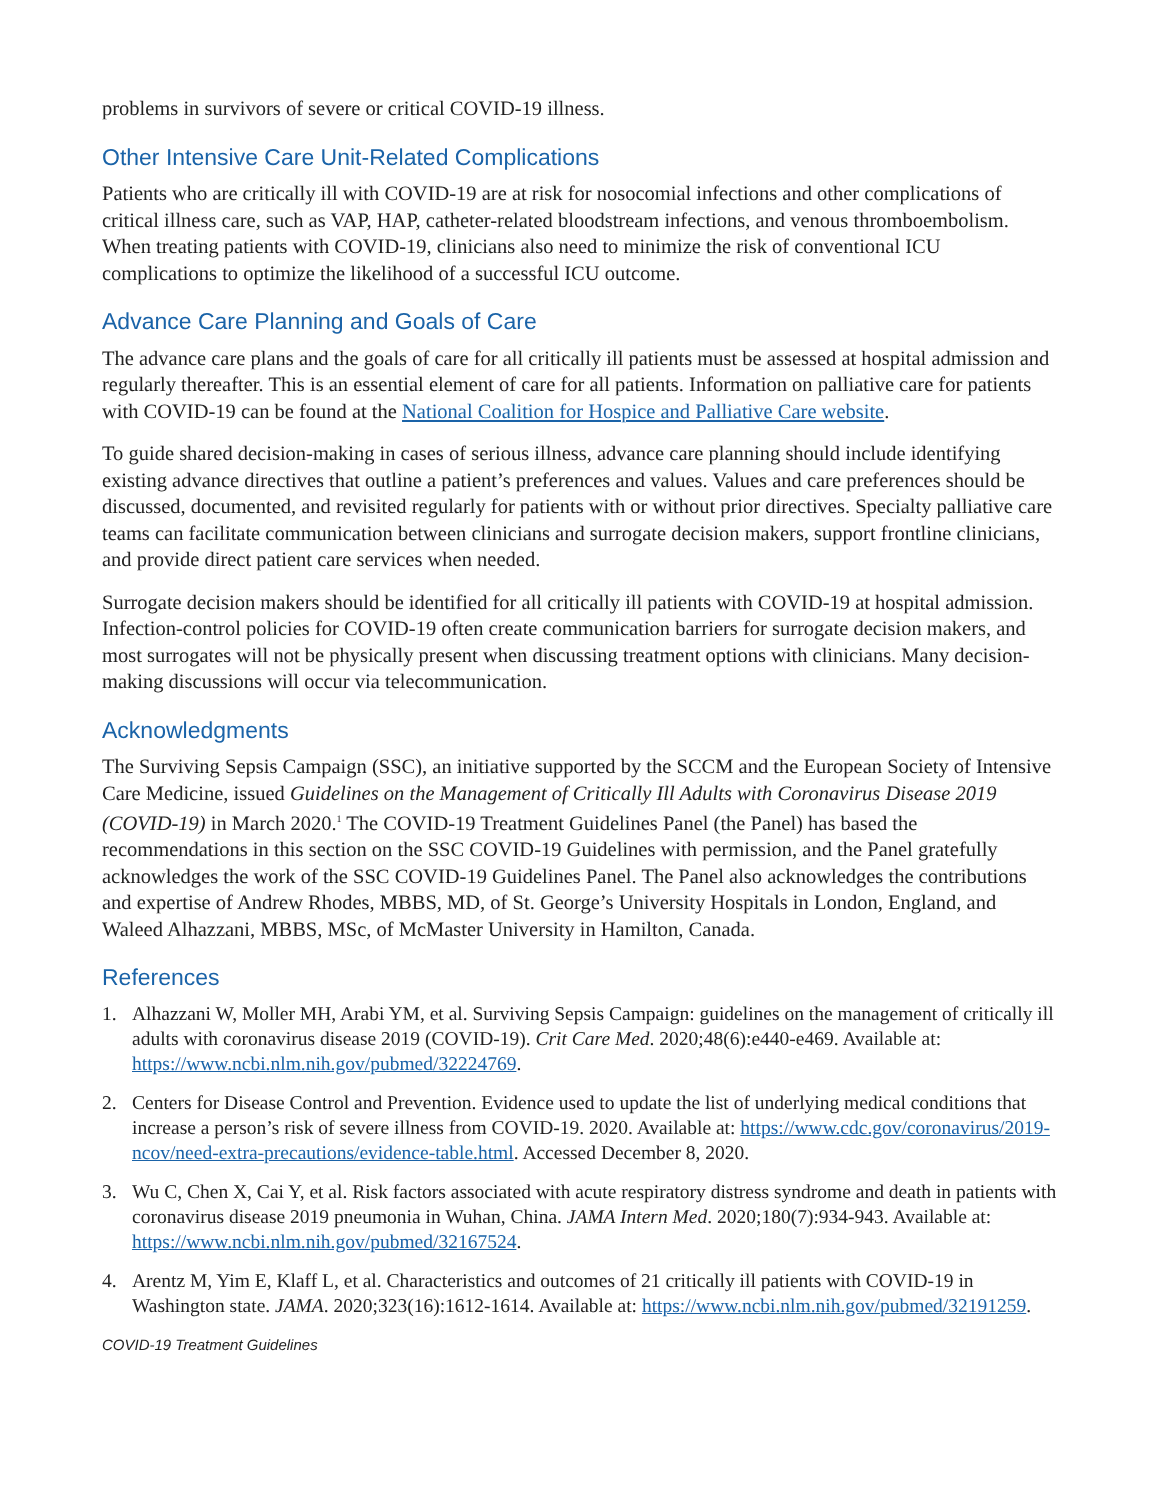problems in survivors of severe or critical COVID-19 illness.
Other Intensive Care Unit-Related Complications
Patients who are critically ill with COVID-19 are at risk for nosocomial infections and other complications of critical illness care, such as VAP, HAP, catheter-related bloodstream infections, and venous thromboembolism. When treating patients with COVID-19, clinicians also need to minimize the risk of conventional ICU complications to optimize the likelihood of a successful ICU outcome.
Advance Care Planning and Goals of Care
The advance care plans and the goals of care for all critically ill patients must be assessed at hospital admission and regularly thereafter. This is an essential element of care for all patients. Information on palliative care for patients with COVID-19 can be found at the National Coalition for Hospice and Palliative Care website.
To guide shared decision-making in cases of serious illness, advance care planning should include identifying existing advance directives that outline a patient’s preferences and values. Values and care preferences should be discussed, documented, and revisited regularly for patients with or without prior directives. Specialty palliative care teams can facilitate communication between clinicians and surrogate decision makers, support frontline clinicians, and provide direct patient care services when needed.
Surrogate decision makers should be identified for all critically ill patients with COVID-19 at hospital admission. Infection-control policies for COVID-19 often create communication barriers for surrogate decision makers, and most surrogates will not be physically present when discussing treatment options with clinicians. Many decision-making discussions will occur via telecommunication.
Acknowledgments
The Surviving Sepsis Campaign (SSC), an initiative supported by the SCCM and the European Society of Intensive Care Medicine, issued Guidelines on the Management of Critically Ill Adults with Coronavirus Disease 2019 (COVID-19) in March 2020.<sup>1</sup> The COVID-19 Treatment Guidelines Panel (the Panel) has based the recommendations in this section on the SSC COVID-19 Guidelines with permission, and the Panel gratefully acknowledges the work of the SSC COVID-19 Guidelines Panel. The Panel also acknowledges the contributions and expertise of Andrew Rhodes, MBBS, MD, of St. George’s University Hospitals in London, England, and Waleed Alhazzani, MBBS, MSc, of McMaster University in Hamilton, Canada.
References
1. Alhazzani W, Moller MH, Arabi YM, et al. Surviving Sepsis Campaign: guidelines on the management of critically ill adults with coronavirus disease 2019 (COVID-19). Crit Care Med. 2020;48(6):e440-e469. Available at: https://www.ncbi.nlm.nih.gov/pubmed/32224769.
2. Centers for Disease Control and Prevention. Evidence used to update the list of underlying medical conditions that increase a person’s risk of severe illness from COVID-19. 2020. Available at: https://www.cdc.gov/coronavirus/2019-ncov/need-extra-precautions/evidence-table.html. Accessed December 8, 2020.
3. Wu C, Chen X, Cai Y, et al. Risk factors associated with acute respiratory distress syndrome and death in patients with coronavirus disease 2019 pneumonia in Wuhan, China. JAMA Intern Med. 2020;180(7):934-943. Available at: https://www.ncbi.nlm.nih.gov/pubmed/32167524.
4. Arentz M, Yim E, Klaff L, et al. Characteristics and outcomes of 21 critically ill patients with COVID-19 in Washington state. JAMA. 2020;323(16):1612-1614. Available at: https://www.ncbi.nlm.nih.gov/pubmed/32191259.
COVID-19 Treatment Guidelines